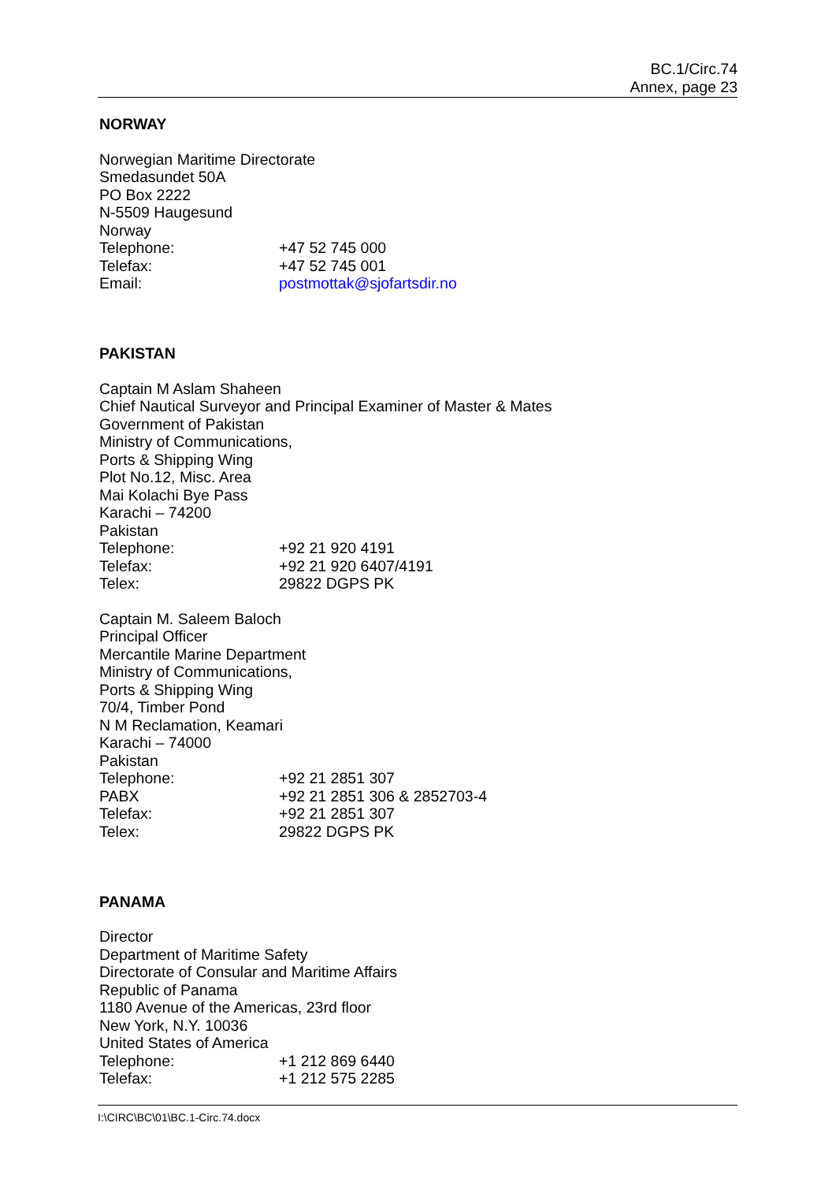BC.1/Circ.74
Annex, page 23
NORWAY
Norwegian Maritime Directorate
Smedasundet 50A
PO Box 2222
N-5509 Haugesund
Norway
Telephone: +47 52 745 000
Telefax: +47 52 745 001
Email: postmottak@sjofartsdir.no
PAKISTAN
Captain M Aslam Shaheen
Chief Nautical Surveyor and Principal Examiner of Master & Mates
Government of Pakistan
Ministry of Communications,
Ports & Shipping Wing
Plot No.12, Misc. Area
Mai Kolachi Bye Pass
Karachi – 74200
Pakistan
Telephone: +92 21 920 4191
Telefax: +92 21 920 6407/4191
Telex: 29822 DGPS PK
Captain M. Saleem Baloch
Principal Officer
Mercantile Marine Department
Ministry of Communications,
Ports & Shipping Wing
70/4, Timber Pond
N M Reclamation, Keamari
Karachi – 74000
Pakistan
Telephone: +92 21 2851 307
PABX +92 21 2851 306 & 2852703-4
Telefax: +92 21 2851 307
Telex: 29822 DGPS PK
PANAMA
Director
Department of Maritime Safety
Directorate of Consular and Maritime Affairs
Republic of Panama
1180 Avenue of the Americas, 23rd floor
New York, N.Y. 10036
United States of America
Telephone: +1 212 869 6440
Telefax: +1 212 575 2285
I:\CIRC\BC\01\BC.1-Circ.74.docx